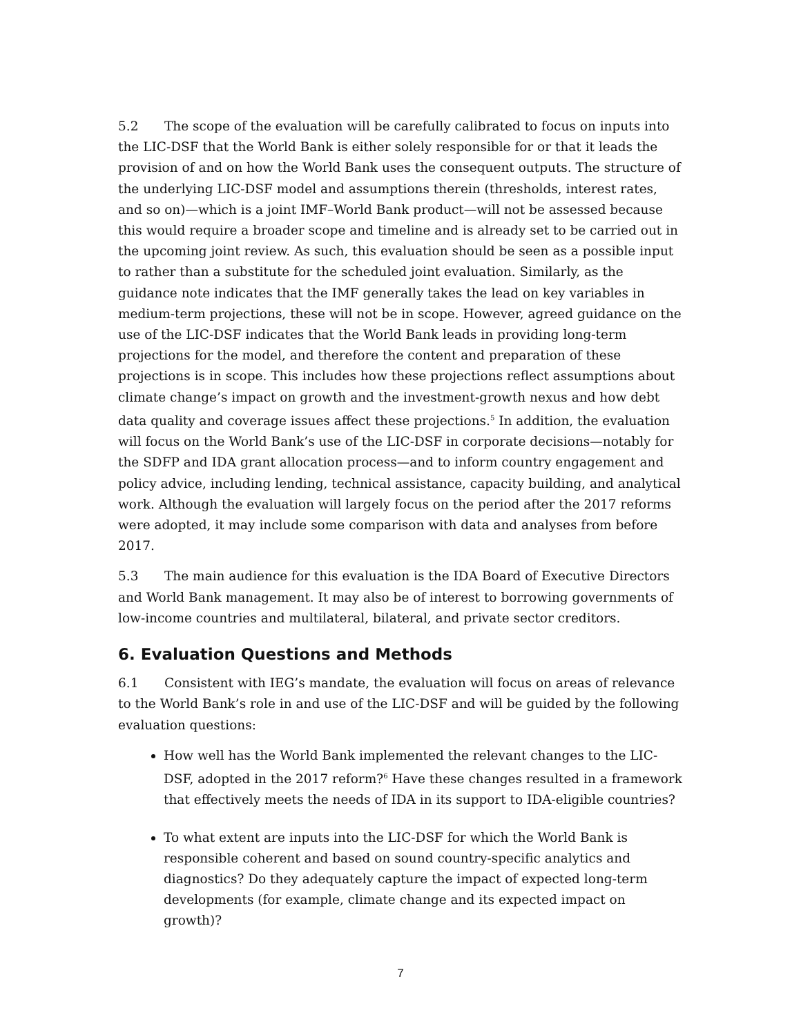5.2 The scope of the evaluation will be carefully calibrated to focus on inputs into the LIC-DSF that the World Bank is either solely responsible for or that it leads the provision of and on how the World Bank uses the consequent outputs. The structure of the underlying LIC-DSF model and assumptions therein (thresholds, interest rates, and so on)—which is a joint IMF–World Bank product—will not be assessed because this would require a broader scope and timeline and is already set to be carried out in the upcoming joint review. As such, this evaluation should be seen as a possible input to rather than a substitute for the scheduled joint evaluation. Similarly, as the guidance note indicates that the IMF generally takes the lead on key variables in medium-term projections, these will not be in scope. However, agreed guidance on the use of the LIC-DSF indicates that the World Bank leads in providing long-term projections for the model, and therefore the content and preparation of these projections is in scope. This includes how these projections reflect assumptions about climate change’s impact on growth and the investment-growth nexus and how debt data quality and coverage issues affect these projections.<sup>5</sup> In addition, the evaluation will focus on the World Bank’s use of the LIC-DSF in corporate decisions—notably for the SDFP and IDA grant allocation process—and to inform country engagement and policy advice, including lending, technical assistance, capacity building, and analytical work. Although the evaluation will largely focus on the period after the 2017 reforms were adopted, it may include some comparison with data and analyses from before 2017.
5.3 The main audience for this evaluation is the IDA Board of Executive Directors and World Bank management. It may also be of interest to borrowing governments of low-income countries and multilateral, bilateral, and private sector creditors.
6. Evaluation Questions and Methods
6.1 Consistent with IEG’s mandate, the evaluation will focus on areas of relevance to the World Bank’s role in and use of the LIC-DSF and will be guided by the following evaluation questions:
How well has the World Bank implemented the relevant changes to the LIC-DSF, adopted in the 2017 reform?<sup>6</sup> Have these changes resulted in a framework that effectively meets the needs of IDA in its support to IDA-eligible countries?
To what extent are inputs into the LIC-DSF for which the World Bank is responsible coherent and based on sound country-specific analytics and diagnostics? Do they adequately capture the impact of expected long-term developments (for example, climate change and its expected impact on growth)?
7